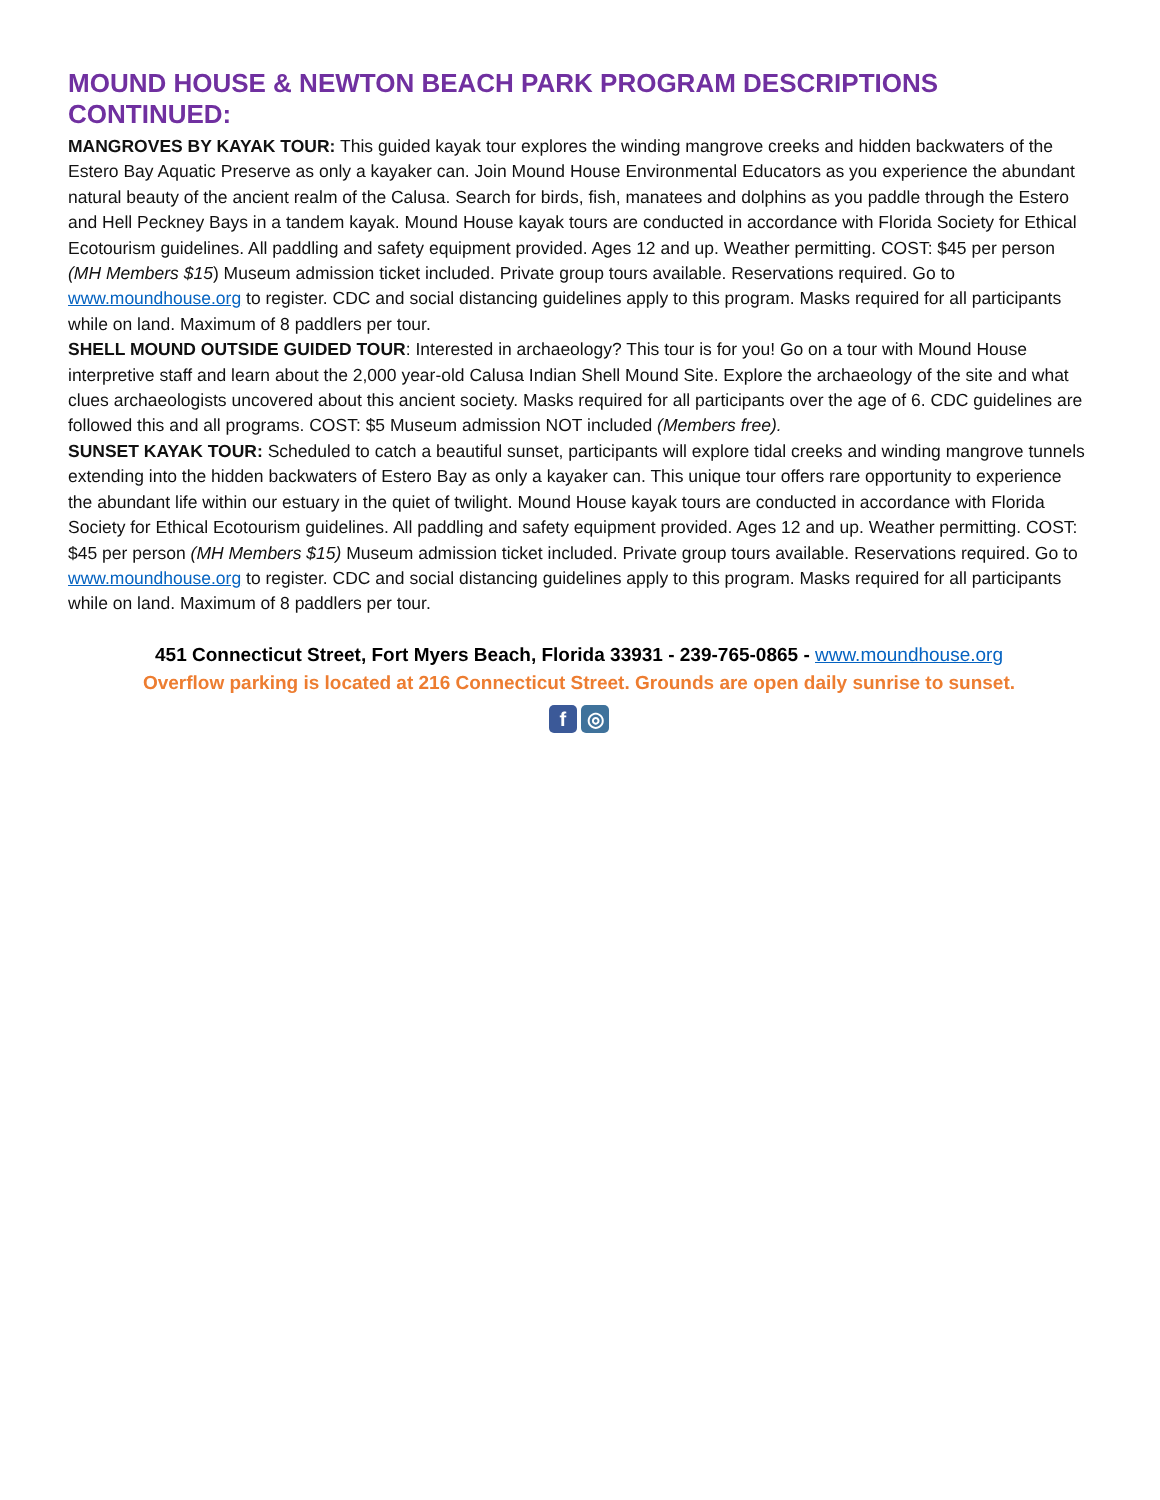MOUND HOUSE & NEWTON BEACH PARK PROGRAM DESCRIPTIONS CONTINUED:
MANGROVES BY KAYAK TOUR: This guided kayak tour explores the winding mangrove creeks and hidden backwaters of the Estero Bay Aquatic Preserve as only a kayaker can. Join Mound House Environmental Educators as you experience the abundant natural beauty of the ancient realm of the Calusa. Search for birds, fish, manatees and dolphins as you paddle through the Estero and Hell Peckney Bays in a tandem kayak. Mound House kayak tours are conducted in accordance with Florida Society for Ethical Ecotourism guidelines. All paddling and safety equipment provided. Ages 12 and up. Weather permitting. COST: $45 per person (MH Members $15) Museum admission ticket included. Private group tours available. Reservations required. Go to www.moundhouse.org to register. CDC and social distancing guidelines apply to this program. Masks required for all participants while on land. Maximum of 8 paddlers per tour.
SHELL MOUND OUTSIDE GUIDED TOUR: Interested in archaeology? This tour is for you! Go on a tour with Mound House interpretive staff and learn about the 2,000 year-old Calusa Indian Shell Mound Site. Explore the archaeology of the site and what clues archaeologists uncovered about this ancient society. Masks required for all participants over the age of 6. CDC guidelines are followed this and all programs. COST: $5 Museum admission NOT included (Members free).
SUNSET KAYAK TOUR: Scheduled to catch a beautiful sunset, participants will explore tidal creeks and winding mangrove tunnels extending into the hidden backwaters of Estero Bay as only a kayaker can. This unique tour offers rare opportunity to experience the abundant life within our estuary in the quiet of twilight. Mound House kayak tours are conducted in accordance with Florida Society for Ethical Ecotourism guidelines. All paddling and safety equipment provided. Ages 12 and up. Weather permitting. COST: $45 per person (MH Members $15) Museum admission ticket included. Private group tours available. Reservations required. Go to www.moundhouse.org to register. CDC and social distancing guidelines apply to this program. Masks required for all participants while on land. Maximum of 8 paddlers per tour.
451 Connecticut Street, Fort Myers Beach, Florida 33931 - 239-765-0865 - www.moundhouse.org
Overflow parking is located at 216 Connecticut Street. Grounds are open daily sunrise to sunset.
f ◎